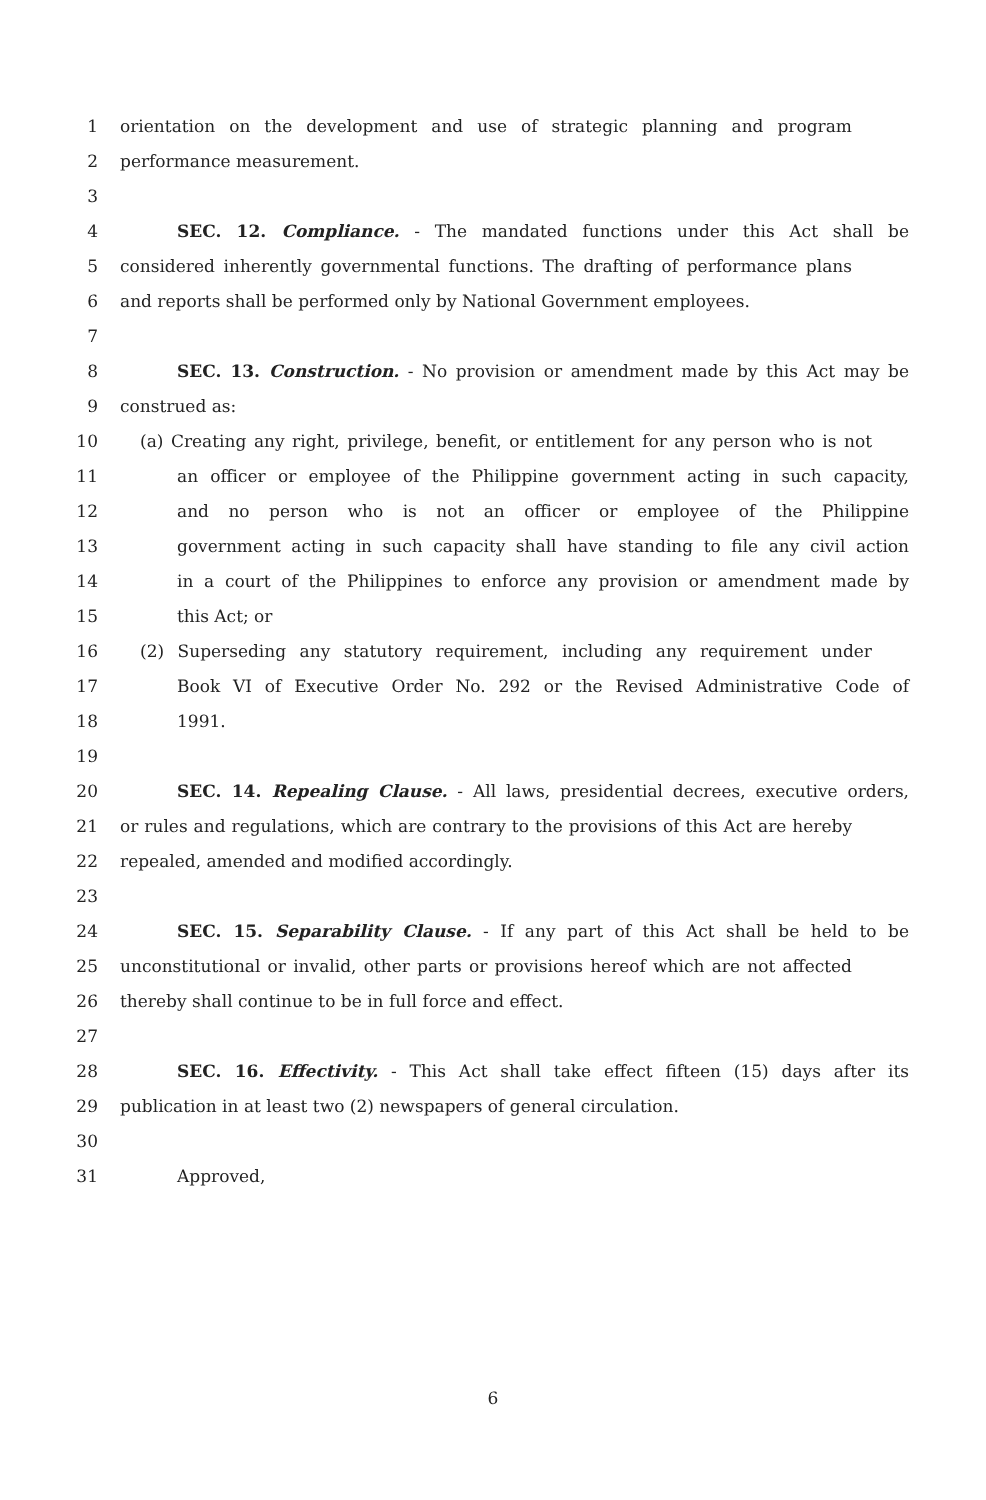1 orientation on the development and use of strategic planning and program
2 performance measurement.
3
4 SEC. 12. Compliance. - The mandated functions under this Act shall be
5 considered inherently governmental functions. The drafting of performance plans
6 and reports shall be performed only by National Government employees.
7
8 SEC. 13. Construction. - No provision or amendment made by this Act may be
9 construed as:
10 (a) Creating any right, privilege, benefit, or entitlement for any person who is not
11 an officer or employee of the Philippine government acting in such capacity,
12 and no person who is not an officer or employee of the Philippine
13 government acting in such capacity shall have standing to file any civil action
14 in a court of the Philippines to enforce any provision or amendment made by
15 this Act; or
16 (2) Superseding any statutory requirement, including any requirement under
17 Book VI of Executive Order No. 292 or the Revised Administrative Code of
18 1991.
19
20 SEC. 14. Repealing Clause. - All laws, presidential decrees, executive orders,
21 or rules and regulations, which are contrary to the provisions of this Act are hereby
22 repealed, amended and modified accordingly.
23
24 SEC. 15. Separability Clause. - If any part of this Act shall be held to be
25 unconstitutional or invalid, other parts or provisions hereof which are not affected
26 thereby shall continue to be in full force and effect.
27
28 SEC. 16. Effectivity. - This Act shall take effect fifteen (15) days after its
29 publication in at least two (2) newspapers of general circulation.
30
31 Approved,
6